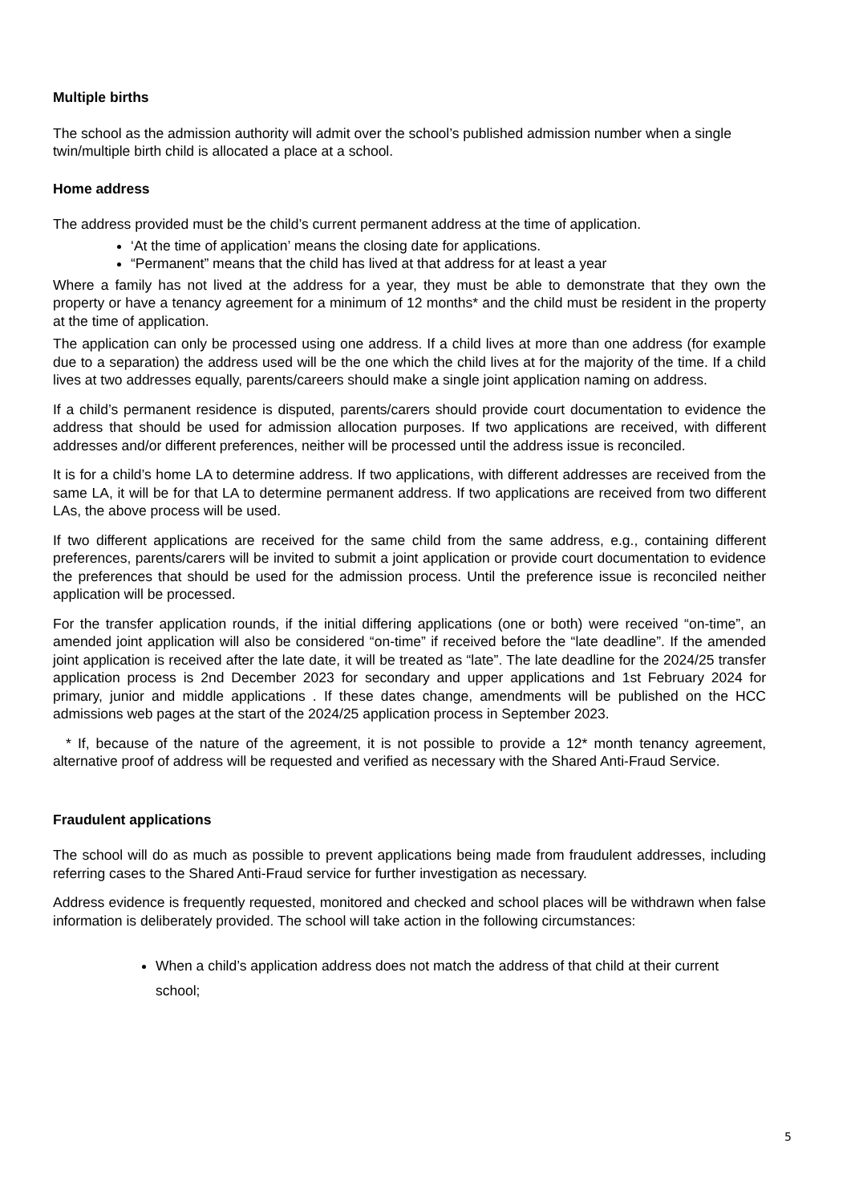Multiple births
The school as the admission authority will admit over the school’s published admission number when a single twin/multiple birth child is allocated a place at a school.
Home address
The address provided must be the child’s current permanent address at the time of application.
‘At the time of application’ means the closing date for applications.
“Permanent” means that the child has lived at that address for at least a year
Where a family has not lived at the address for a year, they must be able to demonstrate that they own the property or have a tenancy agreement for a minimum of 12 months* and the child must be resident in the property at the time of application.
The application can only be processed using one address. If a child lives at more than one address (for example due to a separation) the address used will be the one which the child lives at for the majority of the time. If a child lives at two addresses equally, parents/careers should make a single joint application naming on address.
If a child’s permanent residence is disputed, parents/carers should provide court documentation to evidence the address that should be used for admission allocation purposes. If two applications are received, with different addresses and/or different preferences, neither will be processed until the address issue is reconciled.
It is for a child’s home LA to determine address. If two applications, with different addresses are received from the same LA, it will be for that LA to determine permanent address. If two applications are received from two different LAs, the above process will be used.
If two different applications are received for the same child from the same address, e.g., containing different preferences, parents/carers will be invited to submit a joint application or provide court documentation to evidence the preferences that should be used for the admission process. Until the preference issue is reconciled neither application will be processed.
For the transfer application rounds, if the initial differing applications (one or both) were received “on-time”, an amended joint application will also be considered “on-time” if received before the “late deadline”. If the amended joint application is received after the late date, it will be treated as “late”. The late deadline for the 2024/25 transfer application process is 2nd December 2023 for secondary and upper applications and 1st February 2024 for primary, junior and middle applications . If these dates change, amendments will be published on the HCC admissions web pages at the start of the 2024/25 application process in September 2023.
* If, because of the nature of the agreement, it is not possible to provide a 12* month tenancy agreement, alternative proof of address will be requested and verified as necessary with the Shared Anti-Fraud Service.
Fraudulent applications
The school will do as much as possible to prevent applications being made from fraudulent addresses, including referring cases to the Shared Anti-Fraud service for further investigation as necessary.
Address evidence is frequently requested, monitored and checked and school places will be withdrawn when false information is deliberately provided. The school will take action in the following circumstances:
When a child’s application address does not match the address of that child at their current school;
5